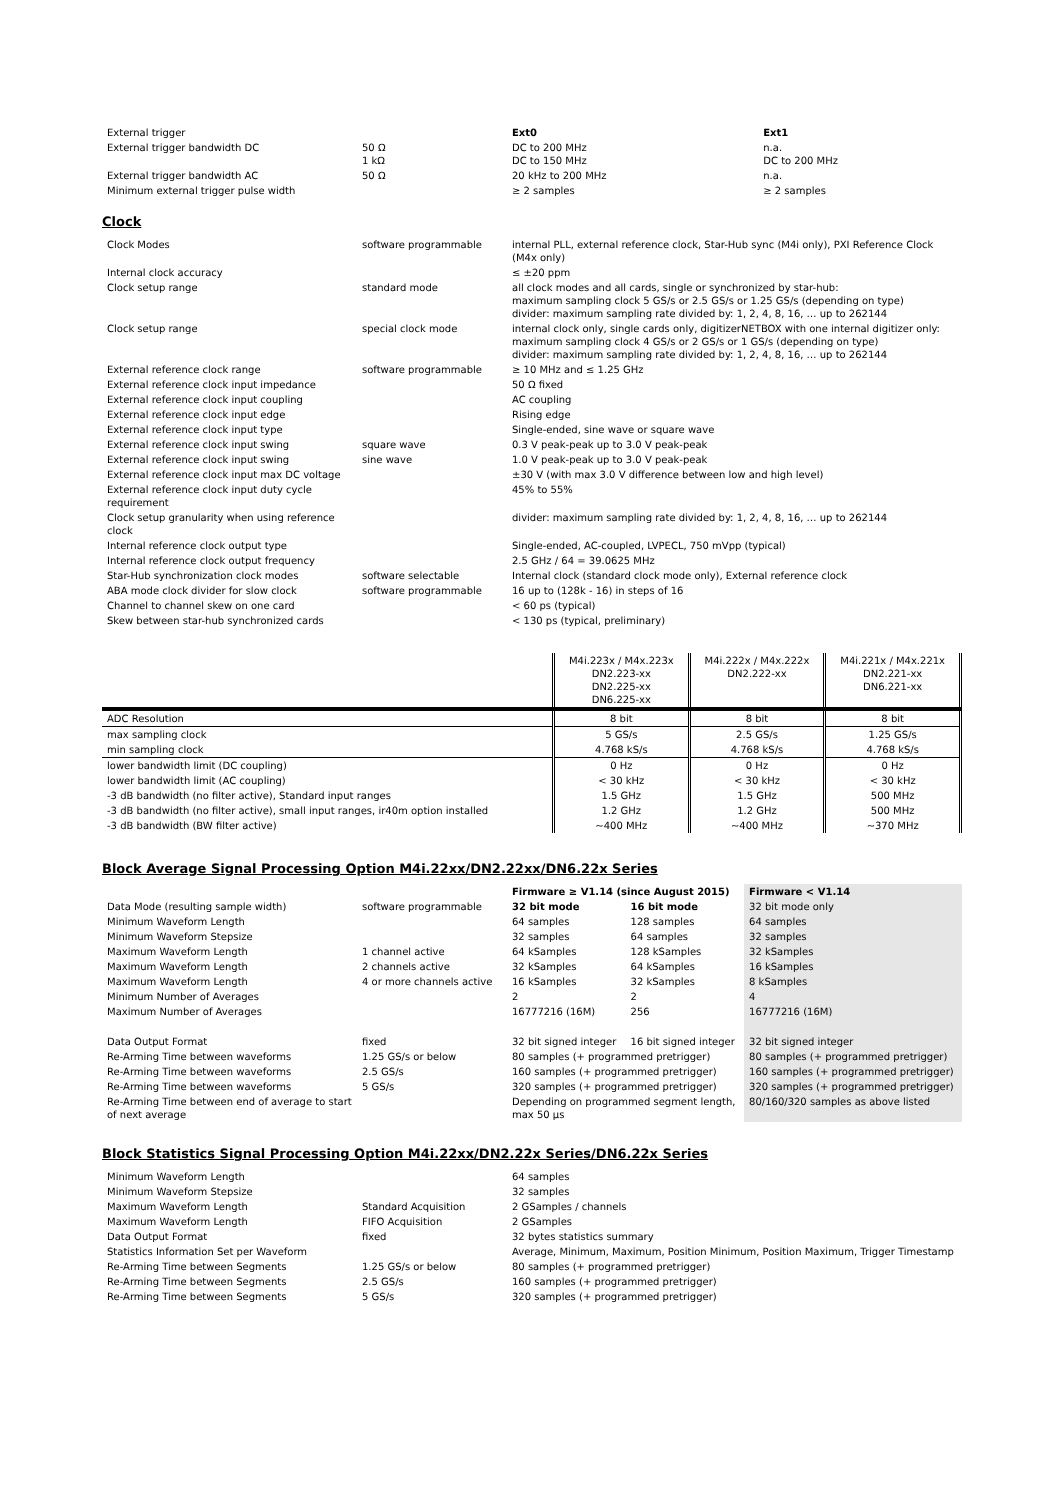| External trigger | | Ext0 | Ext1 |
| External trigger bandwidth DC | 50 Ω 1 kΩ | DC to 200 MHz DC to 150 MHz | n.a. DC to 200 MHz |
| External trigger bandwidth AC | 50 Ω | 20 kHz to 200 MHz | n.a. |
| Minimum external trigger pulse width | | ≥ 2 samples | ≥ 2 samples |
Clock
| Clock Modes | software programmable | internal PLL, external reference clock, Star-Hub sync (M4i only), PXI Reference Clock (M4x only) |
| Internal clock accuracy | | ≤ ±20 ppm |
| Clock setup range | standard mode | all clock modes and all cards, single or synchronized by star-hub: maximum sampling clock 5 GS/s or 2.5 GS/s or 1.25 GS/s (depending on type) divider: maximum sampling rate divided by: 1, 2, 4, 8, 16, … up to 262144 |
| Clock setup range | special clock mode | internal clock only, single cards only, digitizerNETBOX with one internal digitizer only: maximum sampling clock 4 GS/s or 2 GS/s or 1 GS/s (depending on type) divider: maximum sampling rate divided by: 1, 2, 4, 8, 16, … up to 262144 |
| External reference clock range | software programmable | ≥ 10 MHz and ≤ 1.25 GHz |
| External reference clock input impedance | | 50 Ω fixed |
| External reference clock input coupling | | AC coupling |
| External reference clock input edge | | Rising edge |
| External reference clock input type | | Single-ended, sine wave or square wave |
| External reference clock input swing | square wave | 0.3 V peak-peak up to 3.0 V peak-peak |
| External reference clock input swing | sine wave | 1.0 V peak-peak up to 3.0 V peak-peak |
| External reference clock input max DC voltage | | ±30 V (with max 3.0 V difference between low and high level) |
| External reference clock input duty cycle requirement | | 45% to 55% |
| Clock setup granularity when using reference clock | | divider: maximum sampling rate divided by: 1, 2, 4, 8, 16, … up to 262144 |
| Internal reference clock output type | | Single-ended, AC-coupled, LVPECL, 750 mVpp (typical) |
| Internal reference clock output frequency | | 2.5 GHz / 64 = 39.0625 MHz |
| Star-Hub synchronization clock modes | software selectable | Internal clock (standard clock mode only), External reference clock |
| ABA mode clock divider for slow clock | software programmable | 16 up to (128k - 16) in steps of 16 |
| Channel to channel skew on one card | | < 60 ps (typical) |
| Skew between star-hub synchronized cards | | < 130 ps (typical, preliminary) |
| | M4i.223x / M4x.223x DN2.223-xx DN2.225-xx DN6.225-xx | M4i.222x / M4x.222x DN2.222-xx | M4i.221x / M4x.221x DN2.221-xx DN6.221-xx |
| --- | --- | --- | --- |
| ADC Resolution | 8 bit | 8 bit | 8 bit |
| max sampling clock | 5 GS/s | 2.5 GS/s | 1.25 GS/s |
| min sampling clock | 4.768 kS/s | 4.768 kS/s | 4.768 kS/s |
| lower bandwidth limit (DC coupling) | 0 Hz | 0 Hz | 0 Hz |
| lower bandwidth limit (AC coupling) | < 30 kHz | < 30 kHz | < 30 kHz |
| -3 dB bandwidth (no filter active), Standard input ranges | 1.5 GHz | 1.5 GHz | 500 MHz |
| -3 dB bandwidth (no filter active), small input ranges, ir40m option installed | 1.2 GHz | 1.2 GHz | 500 MHz |
| -3 dB bandwidth (BW filter active) | ~400 MHz | ~400 MHz | ~370 MHz |
Block Average Signal Processing Option M4i.22xx/DN2.22xx/DN6.22x Series
| | | Firmware ≥ V1.14 (since August 2015) | | Firmware < V1.14 |
| Data Mode (resulting sample width) | software programmable | 32 bit mode | 16 bit mode | 32 bit mode only |
| Minimum Waveform Length | | 64 samples | 128 samples | 64 samples |
| Minimum Waveform Stepsize | | 32 samples | 64 samples | 32 samples |
| Maximum Waveform Length | 1 channel active | 64 kSamples | 128 kSamples | 32 kSamples |
| Maximum Waveform Length | 2 channels active | 32 kSamples | 64 kSamples | 16 kSamples |
| Maximum Waveform Length | 4 or more channels active | 16 kSamples | 32 kSamples | 8 kSamples |
| Minimum Number of Averages | | 2 | 2 | 4 |
| Maximum Number of Averages | | 16777216 (16M) | 256 | 16777216 (16M) |
| Data Output Format | fixed | 32 bit signed integer | 16 bit signed integer | 32 bit signed integer |
| Re-Arming Time between waveforms | 1.25 GS/s or below | 80 samples (+ programmed pretrigger) | | 80 samples (+ programmed pretrigger) |
| Re-Arming Time between waveforms | 2.5 GS/s | 160 samples (+ programmed pretrigger) | | 160 samples (+ programmed pretrigger) |
| Re-Arming Time between waveforms | 5 GS/s | 320 samples (+ programmed pretrigger) | | 320 samples (+ programmed pretrigger) |
| Re-Arming Time between end of average to start of next average | | Depending on programmed segment length, max 50 µs | | 80/160/320 samples as above listed |
Block Statistics Signal Processing Option M4i.22xx/DN2.22x Series/DN6.22x Series
| Minimum Waveform Length | | 64 samples |
| Minimum Waveform Stepsize | | 32 samples |
| Maximum Waveform Length | Standard Acquisition | 2 GSamples / channels |
| Maximum Waveform Length | FIFO Acquisition | 2 GSamples |
| Data Output Format | fixed | 32 bytes statistics summary |
| Statistics Information Set per Waveform | | Average, Minimum, Maximum, Position Minimum, Position Maximum, Trigger Timestamp |
| Re-Arming Time between Segments | 1.25 GS/s or below | 80 samples (+ programmed pretrigger) |
| Re-Arming Time between Segments | 2.5 GS/s | 160 samples (+ programmed pretrigger) |
| Re-Arming Time between Segments | 5 GS/s | 320 samples (+ programmed pretrigger) |